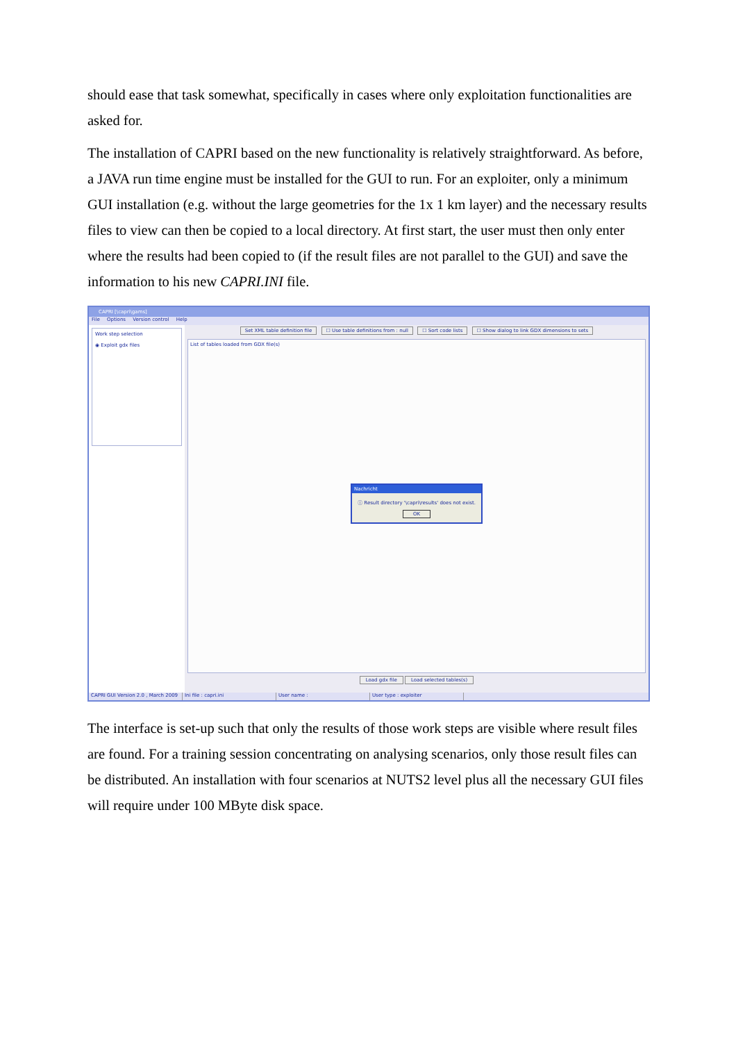should ease that task somewhat, specifically in cases where only exploitation functionalities are asked for.
The installation of CAPRI based on the new functionality is relatively straightforward. As before, a JAVA run time engine must be installed for the GUI to run. For an exploiter, only a minimum GUI installation (e.g. without the large geometries for the 1x 1 km layer) and the necessary results files to view can then be copied to a local directory. At first start, the user must then only enter where the results had been copied to (if the result files are not parallel to the GUI) and save the information to his new CAPRI.INI file.
CAPRI [\capri\gams]
File Options Version control Help
Work step selection
◉ Exploit gdx files
Set XML table definition file ☐ Use table definitions from : null ☐ Sort code lists ☐ Show dialog to link GDX dimensions to sets
List of tables loaded from GDX file(s)
Nachricht
ⓘ Result directory '\capri\results' does not exist.
OK
Load gdx file Load selected tables(s)
CAPRI GUI Version 2.0 , March 2009 Ini file : capri.ini User name : User type : exploiter
The interface is set-up such that only the results of those work steps are visible where result files are found. For a training session concentrating on analysing scenarios, only those result files can be distributed. An installation with four scenarios at NUTS2 level plus all the necessary GUI files will require under 100 MByte disk space.